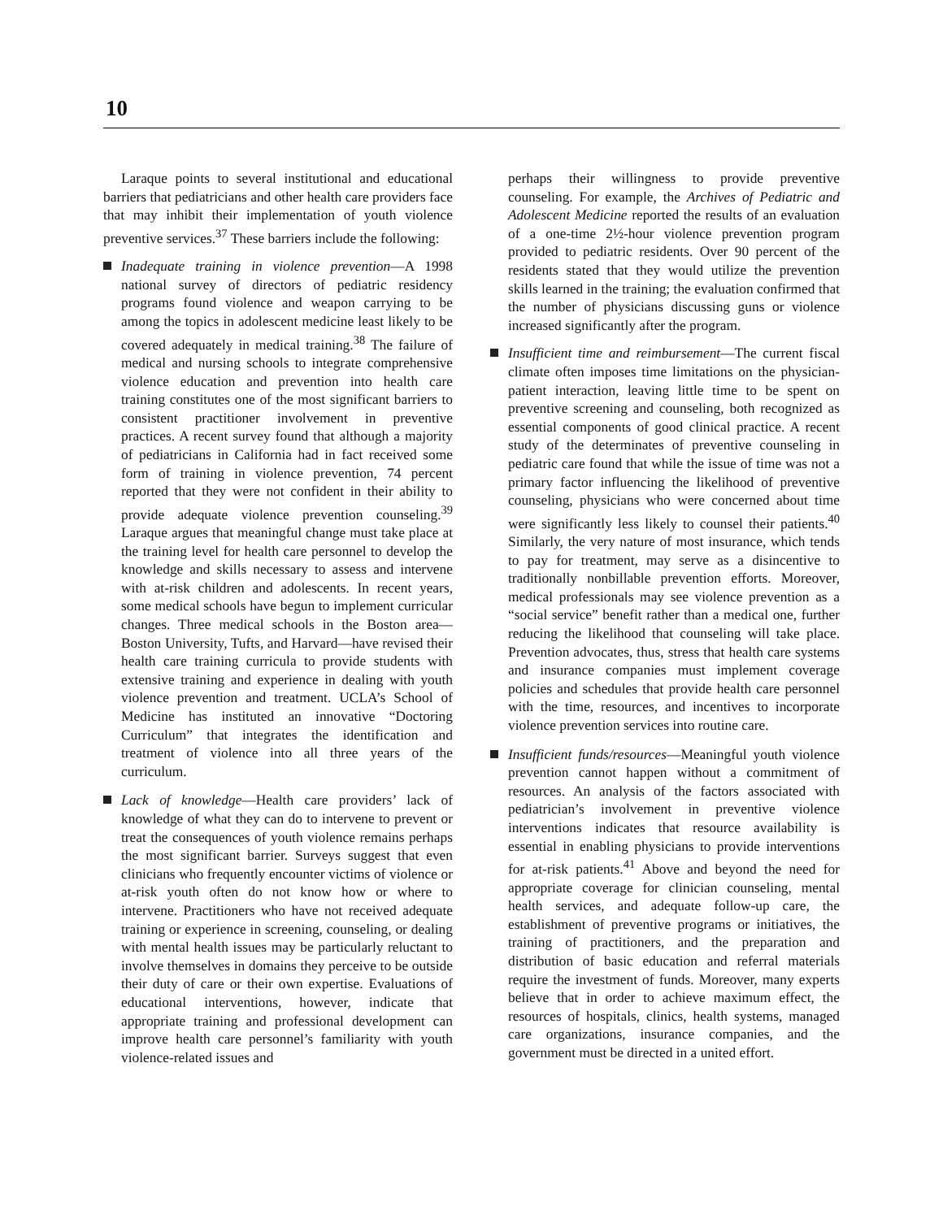10
Laraque points to several institutional and educational barriers that pediatricians and other health care providers face that may inhibit their implementation of youth violence preventive services.<sup>37</sup> These barriers include the following:
Inadequate training in violence prevention—A 1998 national survey of directors of pediatric residency programs found violence and weapon carrying to be among the topics in adolescent medicine least likely to be covered adequately in medical training.<sup>38</sup> The failure of medical and nursing schools to integrate comprehensive violence education and prevention into health care training constitutes one of the most significant barriers to consistent practitioner involvement in preventive practices. A recent survey found that although a majority of pediatricians in California had in fact received some form of training in violence prevention, 74 percent reported that they were not confident in their ability to provide adequate violence prevention counseling.<sup>39</sup> Laraque argues that meaningful change must take place at the training level for health care personnel to develop the knowledge and skills necessary to assess and intervene with at-risk children and adolescents. In recent years, some medical schools have begun to implement curricular changes. Three medical schools in the Boston area—Boston University, Tufts, and Harvard—have revised their health care training curricula to provide students with extensive training and experience in dealing with youth violence prevention and treatment. UCLA’s School of Medicine has instituted an innovative “Doctoring Curriculum” that integrates the identification and treatment of violence into all three years of the curriculum.
Lack of knowledge—Health care providers’ lack of knowledge of what they can do to intervene to prevent or treat the consequences of youth violence remains perhaps the most significant barrier. Surveys suggest that even clinicians who frequently encounter victims of violence or at-risk youth often do not know how or where to intervene. Practitioners who have not received adequate training or experience in screening, counseling, or dealing with mental health issues may be particularly reluctant to involve themselves in domains they perceive to be outside their duty of care or their own expertise. Evaluations of educational interventions, however, indicate that appropriate training and professional development can improve health care personnel’s familiarity with youth violence-related issues and
perhaps their willingness to provide preventive counseling. For example, the Archives of Pediatric and Adolescent Medicine reported the results of an evaluation of a one-time 2½-hour violence prevention program provided to pediatric residents. Over 90 percent of the residents stated that they would utilize the prevention skills learned in the training; the evaluation confirmed that the number of physicians discussing guns or violence increased significantly after the program.
Insufficient time and reimbursement—The current fiscal climate often imposes time limitations on the physician-patient interaction, leaving little time to be spent on preventive screening and counseling, both recognized as essential components of good clinical practice. A recent study of the determinates of preventive counseling in pediatric care found that while the issue of time was not a primary factor influencing the likelihood of preventive counseling, physicians who were concerned about time were significantly less likely to counsel their patients.<sup>40</sup> Similarly, the very nature of most insurance, which tends to pay for treatment, may serve as a disincentive to traditionally nonbillable prevention efforts. Moreover, medical professionals may see violence prevention as a “social service” benefit rather than a medical one, further reducing the likelihood that counseling will take place. Prevention advocates, thus, stress that health care systems and insurance companies must implement coverage policies and schedules that provide health care personnel with the time, resources, and incentives to incorporate violence prevention services into routine care.
Insufficient funds/resources—Meaningful youth violence prevention cannot happen without a commitment of resources. An analysis of the factors associated with pediatrician’s involvement in preventive violence interventions indicates that resource availability is essential in enabling physicians to provide interventions for at-risk patients.<sup>41</sup> Above and beyond the need for appropriate coverage for clinician counseling, mental health services, and adequate follow-up care, the establishment of preventive programs or initiatives, the training of practitioners, and the preparation and distribution of basic education and referral materials require the investment of funds. Moreover, many experts believe that in order to achieve maximum effect, the resources of hospitals, clinics, health systems, managed care organizations, insurance companies, and the government must be directed in a united effort.